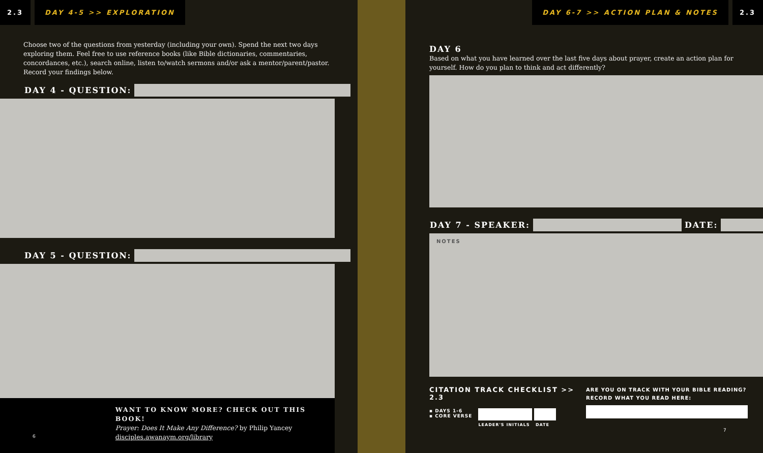2.3 DAY 4-5 >> EXPLORATION
Choose two of the questions from yesterday (including your own). Spend the next two days exploring them. Feel free to use reference books (like Bible dictionaries, commentaries, concordances, etc.), search online, listen to/watch sermons and/or ask a mentor/parent/pastor. Record your findings below.
DAY 4 - QUESTION:
DAY 5 - QUESTION:
6
WANT TO KNOW MORE? CHECK OUT THIS BOOK!
Prayer: Does It Make Any Difference? by Philip Yancey
disciples.awanaym.org/library
DAY 6-7 >> ACTION PLAN & NOTES 2.3
DAY 6
Based on what you have learned over the last five days about prayer, create an action plan for yourself. How do you plan to think and act differently?
DAY 7 - SPEAKER: DATE:
NOTES
CITATION TRACK CHECKLIST >> 2.3
▪ DAYS 1-6
▪ CORE VERSE
LEADER'S INITIALS DATE
ARE YOU ON TRACK WITH YOUR BIBLE READING?
RECORD WHAT YOU READ HERE:
7